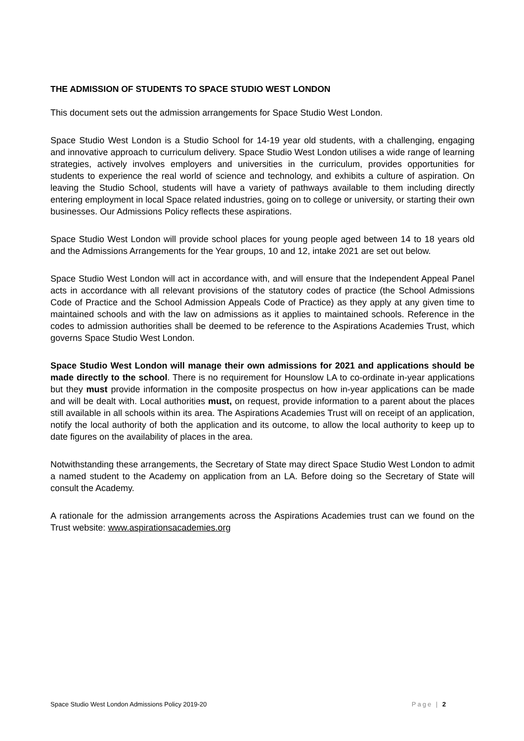THE ADMISSION OF STUDENTS TO SPACE STUDIO WEST LONDON
This document sets out the admission arrangements for Space Studio West London.
Space Studio West London is a Studio School for 14-19 year old students, with a challenging, engaging and innovative approach to curriculum delivery. Space Studio West London utilises a wide range of learning strategies, actively involves employers and universities in the curriculum, provides opportunities for students to experience the real world of science and technology, and exhibits a culture of aspiration. On leaving the Studio School, students will have a variety of pathways available to them including directly entering employment in local Space related industries, going on to college or university, or starting their own businesses. Our Admissions Policy reflects these aspirations.
Space Studio West London will provide school places for young people aged between 14 to 18 years old and the Admissions Arrangements for the Year groups, 10 and 12, intake 2021 are set out below.
Space Studio West London will act in accordance with, and will ensure that the Independent Appeal Panel acts in accordance with all relevant provisions of the statutory codes of practice (the School Admissions Code of Practice and the School Admission Appeals Code of Practice) as they apply at any given time to maintained schools and with the law on admissions as it applies to maintained schools. Reference in the codes to admission authorities shall be deemed to be reference to the Aspirations Academies Trust, which governs Space Studio West London.
Space Studio West London will manage their own admissions for 2021 and applications should be made directly to the school. There is no requirement for Hounslow LA to co-ordinate in-year applications but they must provide information in the composite prospectus on how in-year applications can be made and will be dealt with. Local authorities must, on request, provide information to a parent about the places still available in all schools within its area. The Aspirations Academies Trust will on receipt of an application, notify the local authority of both the application and its outcome, to allow the local authority to keep up to date figures on the availability of places in the area.
Notwithstanding these arrangements, the Secretary of State may direct Space Studio West London to admit a named student to the Academy on application from an LA. Before doing so the Secretary of State will consult the Academy.
A rationale for the admission arrangements across the Aspirations Academies trust can we found on the Trust website: www.aspirationsacademies.org
Space Studio West London Admissions Policy 2019-20 Page | 2